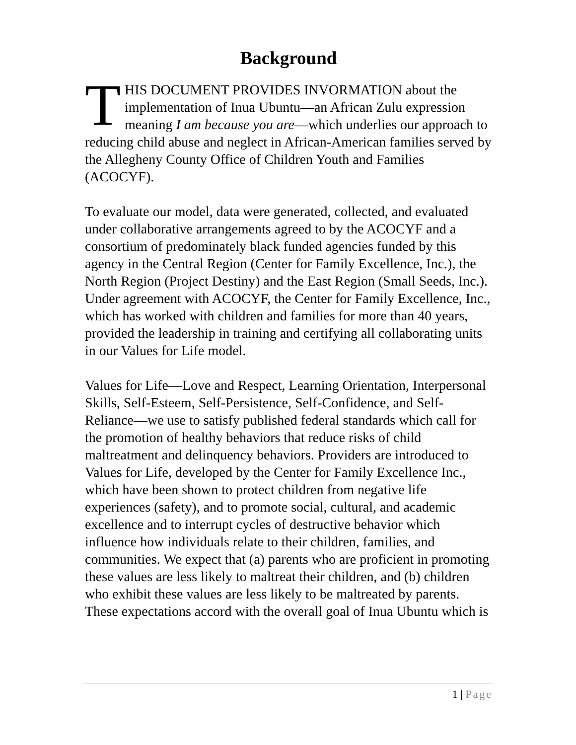Background
THIS DOCUMENT PROVIDES INVORMATION about the implementation of Inua Ubuntu—an African Zulu expression meaning I am because you are—which underlies our approach to reducing child abuse and neglect in African-American families served by the Allegheny County Office of Children Youth and Families (ACOCYF).
To evaluate our model, data were generated, collected, and evaluated under collaborative arrangements agreed to by the ACOCYF and a consortium of predominately black funded agencies funded by this agency in the Central Region (Center for Family Excellence, Inc.), the North Region (Project Destiny) and the East Region (Small Seeds, Inc.). Under agreement with ACOCYF, the Center for Family Excellence, Inc., which has worked with children and families for more than 40 years, provided the leadership in training and certifying all collaborating units in our Values for Life model.
Values for Life—Love and Respect, Learning Orientation, Interpersonal Skills, Self-Esteem, Self-Persistence, Self-Confidence, and Self-Reliance—we use to satisfy published federal standards which call for the promotion of healthy behaviors that reduce risks of child maltreatment and delinquency behaviors. Providers are introduced to Values for Life, developed by the Center for Family Excellence Inc., which have been shown to protect children from negative life experiences (safety), and to promote social, cultural, and academic excellence and to interrupt cycles of destructive behavior which influence how individuals relate to their children, families, and communities. We expect that (a) parents who are proficient in promoting these values are less likely to maltreat their children, and (b) children who exhibit these values are less likely to be maltreated by parents. These expectations accord with the overall goal of Inua Ubuntu which is
1 | Page